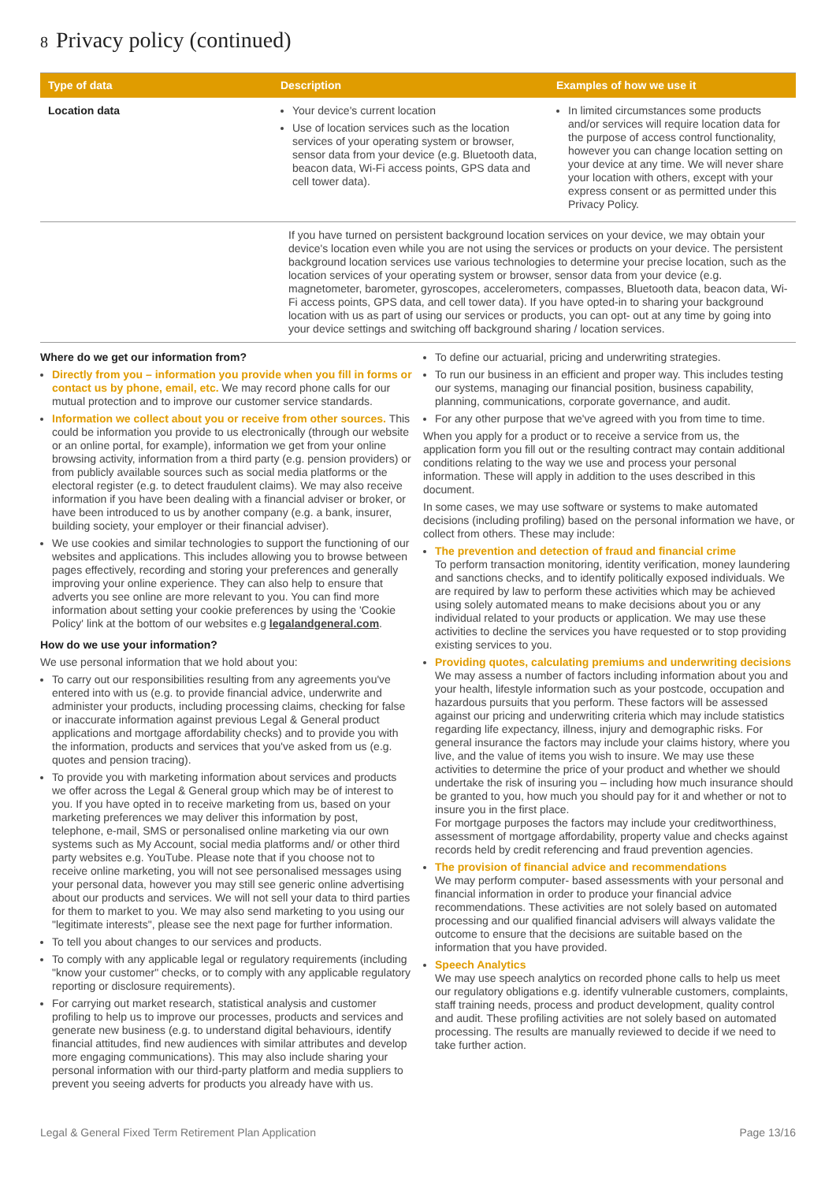8 Privacy policy (continued)
| Type of data | Description | Examples of how we use it |
| --- | --- | --- |
| Location data | Your device's current location Use of location services such as the location services of your operating system or browser, sensor data from your device (e.g. Bluetooth data, beacon data, Wi-Fi access points, GPS data and cell tower data). | In limited circumstances some products and/or services will require location data for the purpose of access control functionality, however you can change location setting on your device at any time. We will never share your location with others, except with your express consent or as permitted under this Privacy Policy. |
| | If you have turned on persistent background location services on your device, we may obtain your device's location even while you are not using the services or products on your device. The persistent background location services use various technologies to determine your precise location, such as the location services of your operating system or browser, sensor data from your device (e.g. magnetometer, barometer, gyroscopes, accelerometers, compasses, Bluetooth data, beacon data, Wi-Fi access points, GPS data, and cell tower data). If you have opted-in to sharing your background location with us as part of using our services or products, you can opt- out at any time by going into your device settings and switching off background sharing / location services. | |
Where do we get our information from?
Directly from you – information you provide when you fill in forms or contact us by phone, email, etc. We may record phone calls for our mutual protection and to improve our customer service standards.
Information we collect about you or receive from other sources. This could be information you provide to us electronically (through our website or an online portal, for example), information we get from your online browsing activity, information from a third party (e.g. pension providers) or from publicly available sources such as social media platforms or the electoral register (e.g. to detect fraudulent claims). We may also receive information if you have been dealing with a financial adviser or broker, or have been introduced to us by another company (e.g. a bank, insurer, building society, your employer or their financial adviser).
We use cookies and similar technologies to support the functioning of our websites and applications. This includes allowing you to browse between pages effectively, recording and storing your preferences and generally improving your online experience. They can also help to ensure that adverts you see online are more relevant to you. You can find more information about setting your cookie preferences by using the 'Cookie Policy' link at the bottom of our websites e.g legalandgeneral.com.
How do we use your information?
We use personal information that we hold about you:
To carry out our responsibilities resulting from any agreements you've entered into with us (e.g. to provide financial advice, underwrite and administer your products, including processing claims, checking for false or inaccurate information against previous Legal & General product applications and mortgage affordability checks) and to provide you with the information, products and services that you've asked from us (e.g. quotes and pension tracing).
To provide you with marketing information about services and products we offer across the Legal & General group which may be of interest to you. If you have opted in to receive marketing from us, based on your marketing preferences we may deliver this information by post, telephone, e-mail, SMS or personalised online marketing via our own systems such as My Account, social media platforms and/ or other third party websites e.g. YouTube. Please note that if you choose not to receive online marketing, you will not see personalised messages using your personal data, however you may still see generic online advertising about our products and services. We will not sell your data to third parties for them to market to you. We may also send marketing to you using our "legitimate interests", please see the next page for further information.
To tell you about changes to our services and products.
To comply with any applicable legal or regulatory requirements (including "know your customer" checks, or to comply with any applicable regulatory reporting or disclosure requirements).
For carrying out market research, statistical analysis and customer profiling to help us to improve our processes, products and services and generate new business (e.g. to understand digital behaviours, identify financial attitudes, find new audiences with similar attributes and develop more engaging communications). This may also include sharing your personal information with our third-party platform and media suppliers to prevent you seeing adverts for products you already have with us.
To define our actuarial, pricing and underwriting strategies.
To run our business in an efficient and proper way. This includes testing our systems, managing our financial position, business capability, planning, communications, corporate governance, and audit.
For any other purpose that we've agreed with you from time to time.
When you apply for a product or to receive a service from us, the application form you fill out or the resulting contract may contain additional conditions relating to the way we use and process your personal information. These will apply in addition to the uses described in this document.
In some cases, we may use software or systems to make automated decisions (including profiling) based on the personal information we have, or collect from others. These may include:
The prevention and detection of fraud and financial crime
To perform transaction monitoring, identity verification, money laundering and sanctions checks, and to identify politically exposed individuals. We are required by law to perform these activities which may be achieved using solely automated means to make decisions about you or any individual related to your products or application. We may use these activities to decline the services you have requested or to stop providing existing services to you.
Providing quotes, calculating premiums and underwriting decisions
We may assess a number of factors including information about you and your health, lifestyle information such as your postcode, occupation and hazardous pursuits that you perform. These factors will be assessed against our pricing and underwriting criteria which may include statistics regarding life expectancy, illness, injury and demographic risks. For general insurance the factors may include your claims history, where you live, and the value of items you wish to insure. We may use these activities to determine the price of your product and whether we should undertake the risk of insuring you – including how much insurance should be granted to you, how much you should pay for it and whether or not to insure you in the first place.
For mortgage purposes the factors may include your creditworthiness, assessment of mortgage affordability, property value and checks against records held by credit referencing and fraud prevention agencies.
The provision of financial advice and recommendations
We may perform computer- based assessments with your personal and financial information in order to produce your financial advice recommendations. These activities are not solely based on automated processing and our qualified financial advisers will always validate the outcome to ensure that the decisions are suitable based on the information that you have provided.
Speech Analytics
We may use speech analytics on recorded phone calls to help us meet our regulatory obligations e.g. identify vulnerable customers, complaints, staff training needs, process and product development, quality control and audit. These profiling activities are not solely based on automated processing. The results are manually reviewed to decide if we need to take further action.
Legal & General Fixed Term Retirement Plan Application Page 13/16